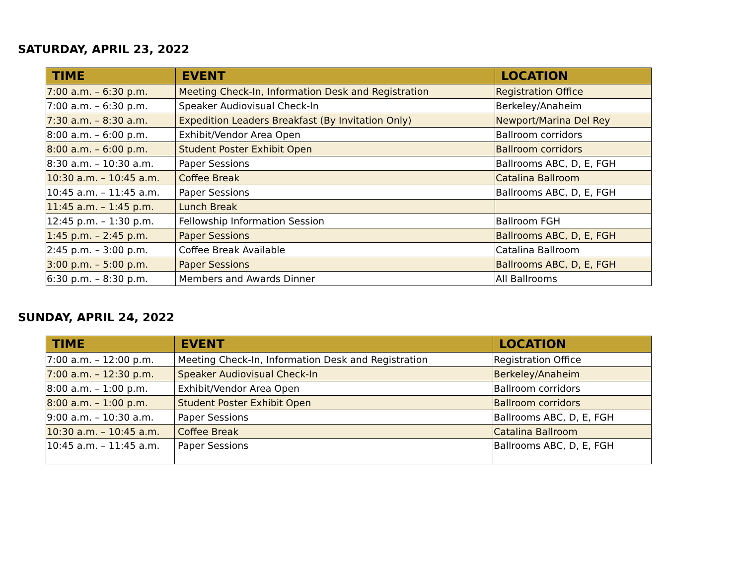SATURDAY, APRIL 23, 2022
| TIME | EVENT | LOCATION |
| --- | --- | --- |
| 7:00 a.m. – 6:30 p.m. | Meeting Check-In, Information Desk and Registration | Registration Office |
| 7:00 a.m. – 6:30 p.m. | Speaker Audiovisual Check-In | Berkeley/Anaheim |
| 7:30 a.m. – 8:30 a.m. | Expedition Leaders Breakfast (By Invitation Only) | Newport/Marina Del Rey |
| 8:00 a.m. – 6:00 p.m. | Exhibit/Vendor Area Open | Ballroom corridors |
| 8:00 a.m. – 6:00 p.m. | Student Poster Exhibit Open | Ballroom corridors |
| 8:30 a.m. – 10:30 a.m. | Paper Sessions | Ballrooms ABC, D, E, FGH |
| 10:30 a.m. – 10:45 a.m. | Coffee Break | Catalina Ballroom |
| 10:45 a.m. – 11:45 a.m. | Paper Sessions | Ballrooms ABC, D, E, FGH |
| 11:45 a.m. – 1:45 p.m. | Lunch Break | |
| 12:45 p.m. – 1:30 p.m. | Fellowship Information Session | Ballroom FGH |
| 1:45 p.m. – 2:45 p.m. | Paper Sessions | Ballrooms ABC, D, E, FGH |
| 2:45 p.m. – 3:00 p.m. | Coffee Break Available | Catalina Ballroom |
| 3:00 p.m. – 5:00 p.m. | Paper Sessions | Ballrooms ABC, D, E, FGH |
| 6:30 p.m. – 8:30 p.m. | Members and Awards Dinner | All Ballrooms |
SUNDAY, APRIL 24, 2022
| TIME | EVENT | LOCATION |
| --- | --- | --- |
| 7:00 a.m. – 12:00 p.m. | Meeting Check-In, Information Desk and Registration | Registration Office |
| 7:00 a.m. – 12:30 p.m. | Speaker Audiovisual Check-In | Berkeley/Anaheim |
| 8:00 a.m. – 1:00 p.m. | Exhibit/Vendor Area Open | Ballroom corridors |
| 8:00 a.m. – 1:00 p.m. | Student Poster Exhibit Open | Ballroom corridors |
| 9:00 a.m. – 10:30 a.m. | Paper Sessions | Ballrooms ABC, D, E, FGH |
| 10:30 a.m. – 10:45 a.m. | Coffee Break | Catalina Ballroom |
| 10:45 a.m. – 11:45 a.m. | Paper Sessions | Ballrooms ABC, D, E, FGH |